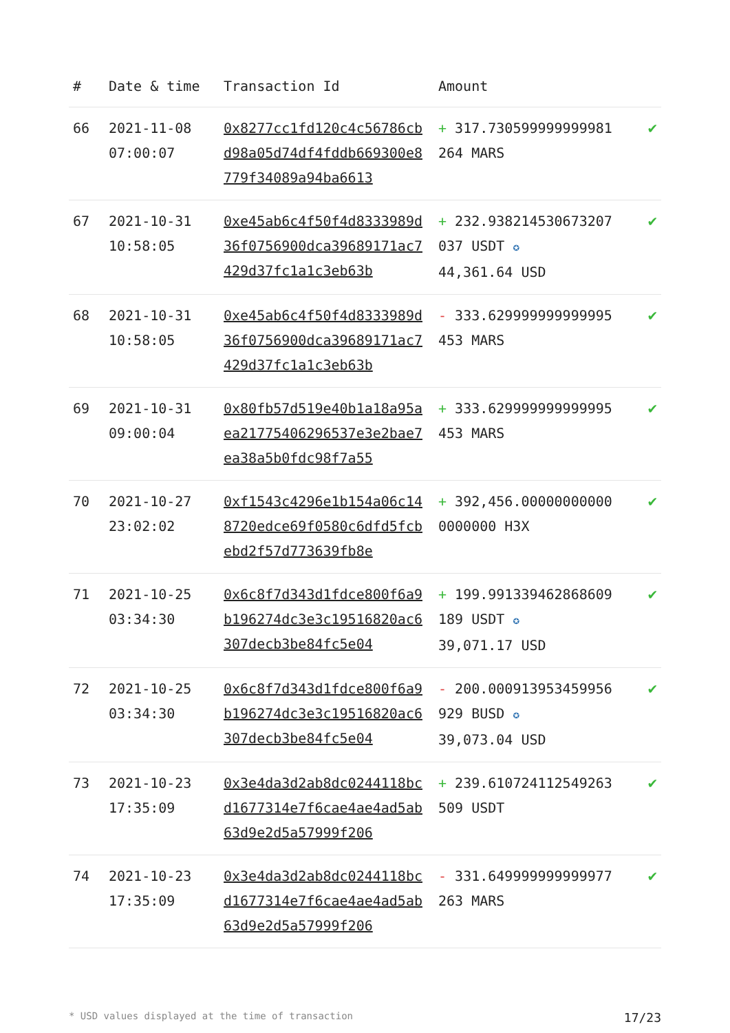| # | Date & time | Transaction Id | Amount | |
| --- | --- | --- | --- | --- |
| 66 | 2021-11-08 07:00:07 | 0x8277cc1fd120c4c56786cbd98a05d74df4fddb669300e8779f34089a94ba6613 | + 317.730599999999981264 MARS | ✔ |
| 67 | 2021-10-31 10:58:05 | 0xe45ab6c4f50f4d8333989d36f0756900dca39689171ac7429d37fc1a1c3eb63b | + 232.938214530673207037 USDT ✪ 44,361.64 USD | ✔ |
| 68 | 2021-10-31 10:58:05 | 0xe45ab6c4f50f4d8333989d36f0756900dca39689171ac7429d37fc1a1c3eb63b | - 333.629999999999995453 MARS | ✔ |
| 69 | 2021-10-31 09:00:04 | 0x80fb57d519e40b1a18a95aea21775406296537e3e2bae7ea38a5b0fdc98f7a55 | + 333.629999999999995453 MARS | ✔ |
| 70 | 2021-10-27 23:02:02 | 0xf1543c4296e1b154a06c148720edce69f0580c6dfd5fcbebd2f57d773639fb8e | + 392,456.000000000000000000 H3X | ✔ |
| 71 | 2021-10-25 03:34:30 | 0x6c8f7d343d1fdce800f6a9b196274dc3e3c19516820ac6307decb3be84fc5e04 | + 199.991339462868609189 USDT ✪ 39,071.17 USD | ✔ |
| 72 | 2021-10-25 03:34:30 | 0x6c8f7d343d1fdce800f6a9b196274dc3e3c19516820ac6307decb3be84fc5e04 | - 200.000913953459956929 BUSD ✪ 39,073.04 USD | ✔ |
| 73 | 2021-10-23 17:35:09 | 0x3e4da3d2ab8dc0244118bcd1677314e7f6cae4ae4ad5ab63d9e2d5a57999f206 | + 239.610724112549263509 USDT | ✔ |
| 74 | 2021-10-23 17:35:09 | 0x3e4da3d2ab8dc0244118bcd1677314e7f6cae4ae4ad5ab63d9e2d5a57999f206 | - 331.649999999999977263 MARS | ✔ |
* USD values displayed at the time of transaction 17/23